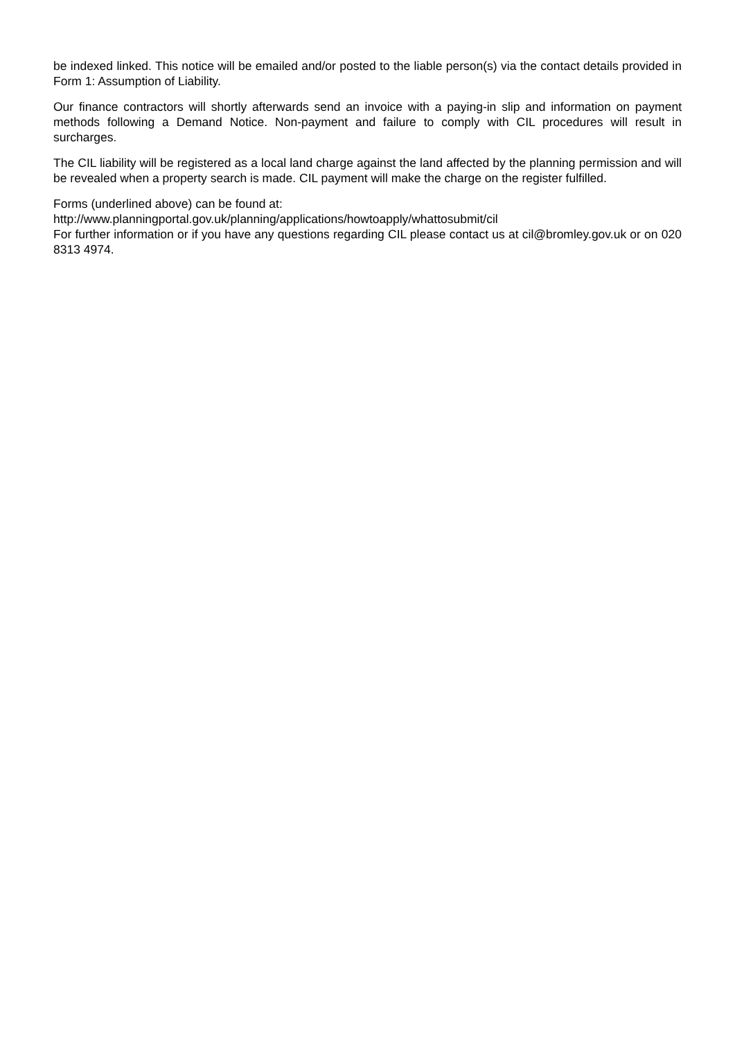be indexed linked. This notice will be emailed and/or posted to the liable person(s) via the contact details provided in Form 1: Assumption of Liability.
Our finance contractors will shortly afterwards send an invoice with a paying-in slip and information on payment methods following a Demand Notice. Non-payment and failure to comply with CIL procedures will result in surcharges.
The CIL liability will be registered as a local land charge against the land affected by the planning permission and will be revealed when a property search is made. CIL payment will make the charge on the register fulfilled.
Forms (underlined above) can be found at:
http://www.planningportal.gov.uk/planning/applications/howtoapply/whattosubmit/cil
For further information or if you have any questions regarding CIL please contact us at cil@bromley.gov.uk or on 020 8313 4974.